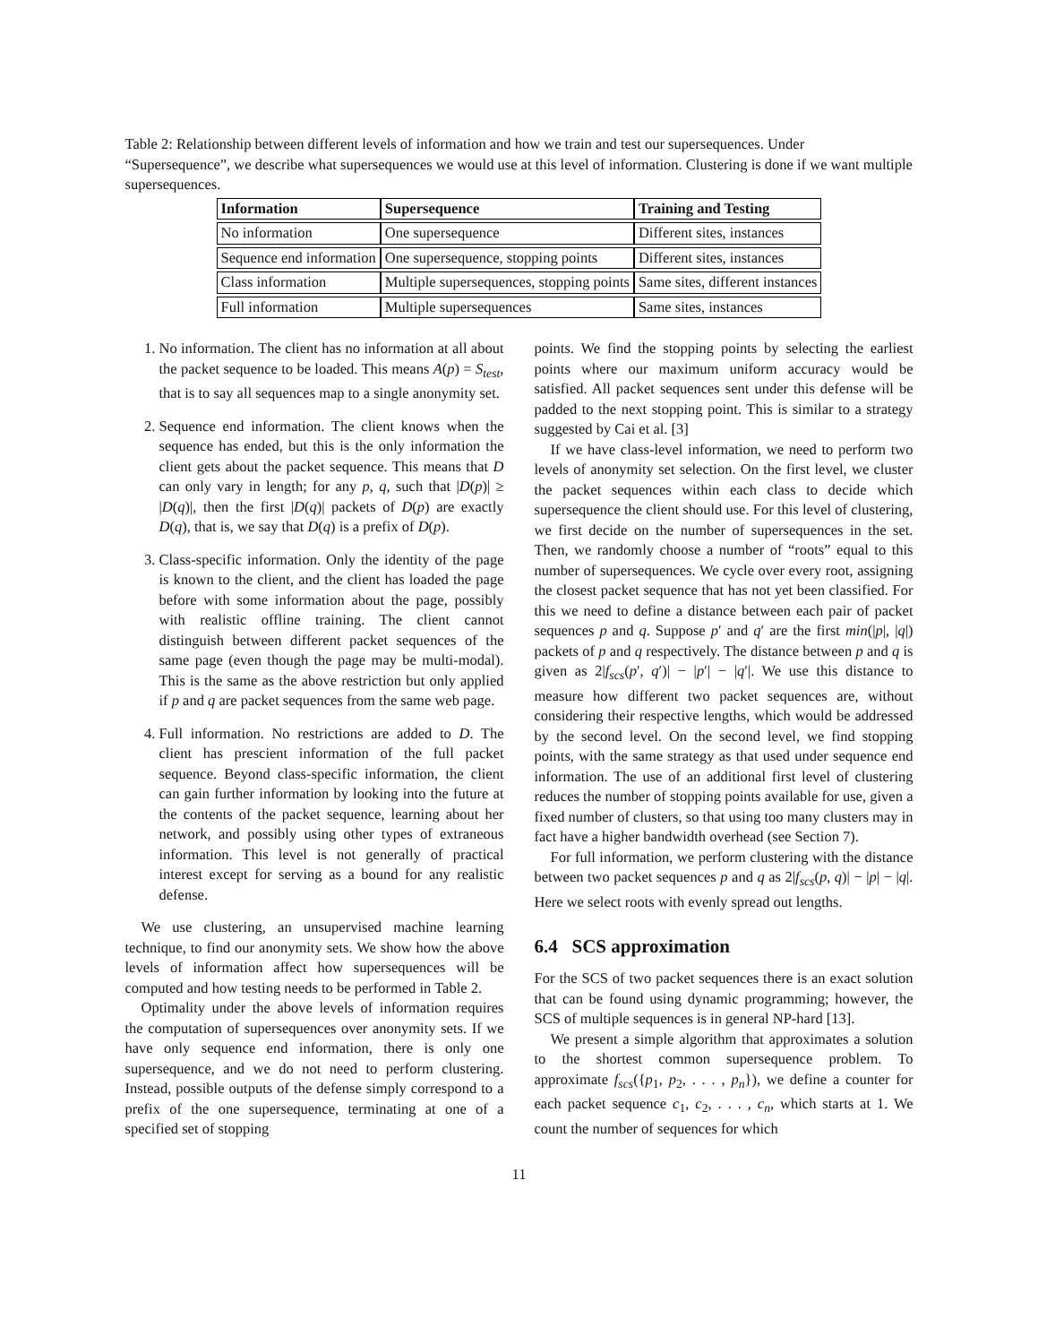Table 2: Relationship between different levels of information and how we train and test our supersequences. Under “Supersequence”, we describe what supersequences we would use at this level of information. Clustering is done if we want multiple supersequences.
| Information | Supersequence | Training and Testing |
| --- | --- | --- |
| No information | One supersequence | Different sites, instances |
| Sequence end information | One supersequence, stopping points | Different sites, instances |
| Class information | Multiple supersequences, stopping points | Same sites, different instances |
| Full information | Multiple supersequences | Same sites, instances |
1. No information. The client has no information at all about the packet sequence to be loaded. This means A(p) = S<sub>test</sub>, that is to say all sequences map to a single anonymity set.
2. Sequence end information. The client knows when the sequence has ended, but this is the only information the client gets about the packet sequence. This means that D can only vary in length; for any p, q, such that |D(p)| ≥ |D(q)|, then the first |D(q)| packets of D(p) are exactly D(q), that is, we say that D(q) is a prefix of D(p).
3. Class-specific information. Only the identity of the page is known to the client, and the client has loaded the page before with some information about the page, possibly with realistic offline training. The client cannot distinguish between different packet sequences of the same page (even though the page may be multi-modal). This is the same as the above restriction but only applied if p and q are packet sequences from the same web page.
4. Full information. No restrictions are added to D. The client has prescient information of the full packet sequence. Beyond class-specific information, the client can gain further information by looking into the future at the contents of the packet sequence, learning about her network, and possibly using other types of extraneous information. This level is not generally of practical interest except for serving as a bound for any realistic defense.
We use clustering, an unsupervised machine learning technique, to find our anonymity sets. We show how the above levels of information affect how supersequences will be computed and how testing needs to be performed in Table 2.
Optimality under the above levels of information requires the computation of supersequences over anonymity sets. If we have only sequence end information, there is only one supersequence, and we do not need to perform clustering. Instead, possible outputs of the defense simply correspond to a prefix of the one supersequence, terminating at one of a specified set of stopping
points. We find the stopping points by selecting the earliest points where our maximum uniform accuracy would be satisfied. All packet sequences sent under this defense will be padded to the next stopping point. This is similar to a strategy suggested by Cai et al. [3]
If we have class-level information, we need to perform two levels of anonymity set selection. On the first level, we cluster the packet sequences within each class to decide which supersequence the client should use. For this level of clustering, we first decide on the number of supersequences in the set. Then, we randomly choose a number of “roots” equal to this number of supersequences. We cycle over every root, assigning the closest packet sequence that has not yet been classified. For this we need to define a distance between each pair of packet sequences p and q. Suppose p′ and q′ are the first min(|p|, |q|) packets of p and q respectively. The distance between p and q is given as 2|f<sub>scs</sub>(p′, q′)| − |p′| − |q′|. We use this distance to measure how different two packet sequences are, without considering their respective lengths, which would be addressed by the second level. On the second level, we find stopping points, with the same strategy as that used under sequence end information. The use of an additional first level of clustering reduces the number of stopping points available for use, given a fixed number of clusters, so that using too many clusters may in fact have a higher bandwidth overhead (see Section 7).
For full information, we perform clustering with the distance between two packet sequences p and q as 2|f<sub>scs</sub>(p, q)| − |p| − |q|. Here we select roots with evenly spread out lengths.
6.4 SCS approximation
For the SCS of two packet sequences there is an exact solution that can be found using dynamic programming; however, the SCS of multiple sequences is in general NP-hard [13].
We present a simple algorithm that approximates a solution to the shortest common supersequence problem. To approximate f<sub>scs</sub>({p<sub>1</sub>, p<sub>2</sub>, . . . , p<sub>n</sub>}), we define a counter for each packet sequence c<sub>1</sub>, c<sub>2</sub>, . . . , c<sub>n</sub>, which starts at 1. We count the number of sequences for which
11